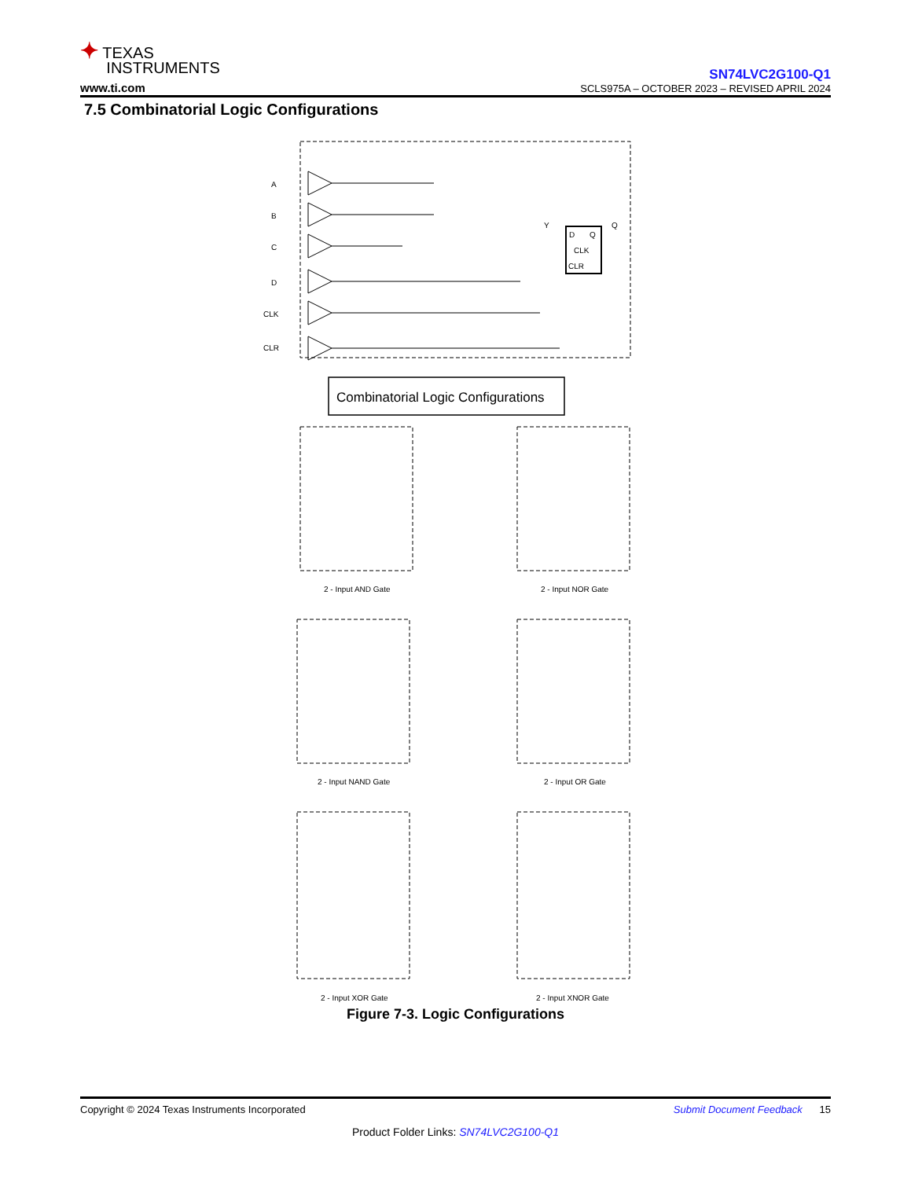✦ TEXAS
INSTRUMENTS
www.ti.com
SN74LVC2G100-Q1
SCLS975A – OCTOBER 2023 – REVISED APRIL 2024
7.5 Combinatorial Logic Configurations
A
B
C
D
CLK
CLR
Y
Q
D
Q
CLK
CLR
Combinatorial Logic Configurations
2 - Input AND Gate
2 - Input NOR Gate
2 - Input NAND Gate
2 - Input OR Gate
2 - Input XOR Gate
2 - Input XNOR Gate
Figure 7-3. Logic Configurations
Copyright © 2024 Texas Instruments Incorporated Submit Document Feedback 15
Product Folder Links: SN74LVC2G100-Q1